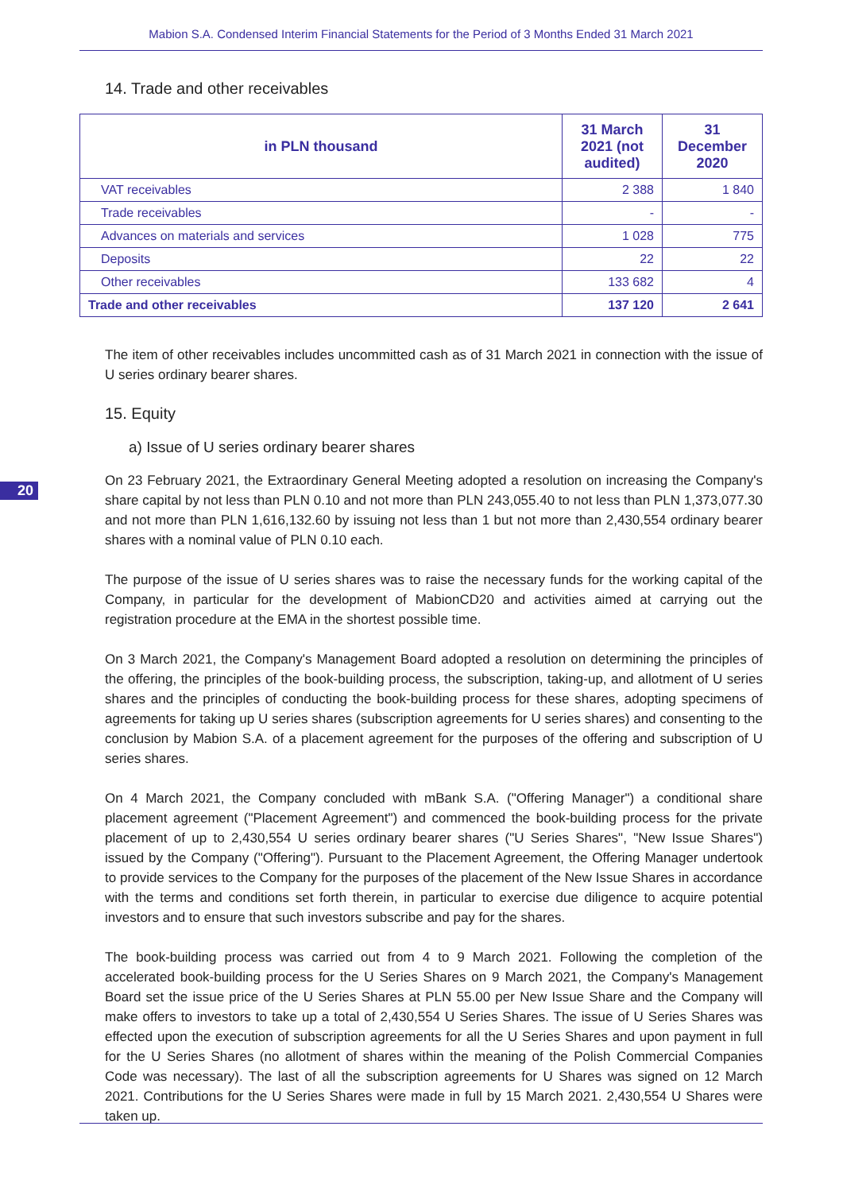Mabion S.A. Condensed Interim Financial Statements for the Period of 3 Months Ended 31 March 2021
20
14. Trade and other receivables
| in PLN thousand | 31 March 2021 (not audited) | 31 December 2020 |
| --- | --- | --- |
| VAT receivables | 2 388 | 1 840 |
| Trade receivables | - | - |
| Advances on materials and services | 1 028 | 775 |
| Deposits | 22 | 22 |
| Other receivables | 133 682 | 4 |
| Trade and other receivables | 137 120 | 2 641 |
The item of other receivables includes uncommitted cash as of 31 March 2021 in connection with the issue of U series ordinary bearer shares.
15. Equity
a) Issue of U series ordinary bearer shares
On 23 February 2021, the Extraordinary General Meeting adopted a resolution on increasing the Company's share capital by not less than PLN 0.10 and not more than PLN 243,055.40 to not less than PLN 1,373,077.30 and not more than PLN 1,616,132.60 by issuing not less than 1 but not more than 2,430,554 ordinary bearer shares with a nominal value of PLN 0.10 each.
The purpose of the issue of U series shares was to raise the necessary funds for the working capital of the Company, in particular for the development of MabionCD20 and activities aimed at carrying out the registration procedure at the EMA in the shortest possible time.
On 3 March 2021, the Company's Management Board adopted a resolution on determining the principles of the offering, the principles of the book-building process, the subscription, taking-up, and allotment of U series shares and the principles of conducting the book-building process for these shares, adopting specimens of agreements for taking up U series shares (subscription agreements for U series shares) and consenting to the conclusion by Mabion S.A. of a placement agreement for the purposes of the offering and subscription of U series shares.
On 4 March 2021, the Company concluded with mBank S.A. ("Offering Manager") a conditional share placement agreement ("Placement Agreement") and commenced the book-building process for the private placement of up to 2,430,554 U series ordinary bearer shares ("U Series Shares", "New Issue Shares") issued by the Company ("Offering"). Pursuant to the Placement Agreement, the Offering Manager undertook to provide services to the Company for the purposes of the placement of the New Issue Shares in accordance with the terms and conditions set forth therein, in particular to exercise due diligence to acquire potential investors and to ensure that such investors subscribe and pay for the shares.
The book-building process was carried out from 4 to 9 March 2021. Following the completion of the accelerated book-building process for the U Series Shares on 9 March 2021, the Company's Management Board set the issue price of the U Series Shares at PLN 55.00 per New Issue Share and the Company will make offers to investors to take up a total of 2,430,554 U Series Shares. The issue of U Series Shares was effected upon the execution of subscription agreements for all the U Series Shares and upon payment in full for the U Series Shares (no allotment of shares within the meaning of the Polish Commercial Companies Code was necessary). The last of all the subscription agreements for U Shares was signed on 12 March 2021. Contributions for the U Series Shares were made in full by 15 March 2021. 2,430,554 U Shares were taken up.